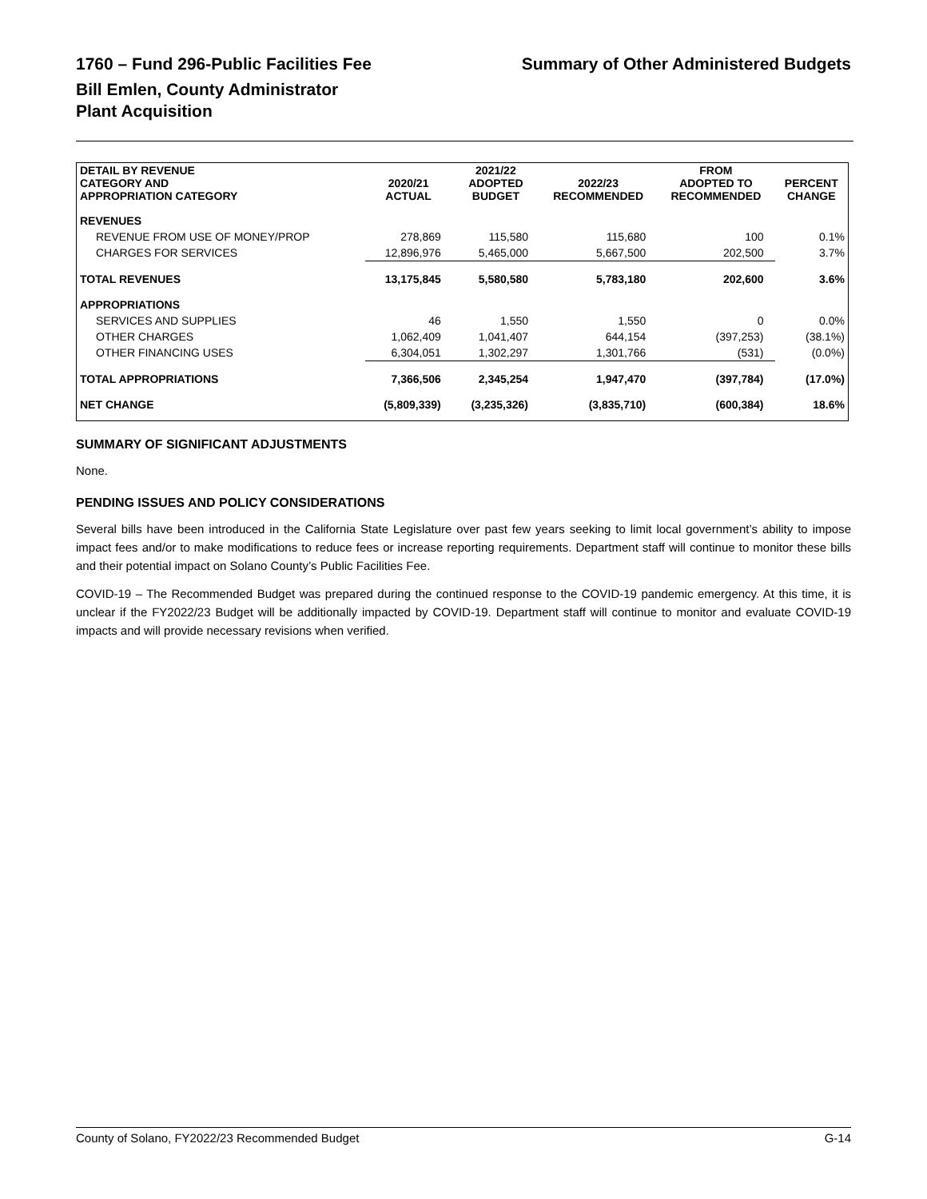1760 – Fund 296-Public Facilities Fee Summary of Other Administered Budgets
Bill Emlen, County Administrator
Plant Acquisition
| DETAIL BY REVENUE CATEGORY AND APPROPRIATION CATEGORY | 2020/21 ACTUAL | 2021/22 ADOPTED BUDGET | 2022/23 RECOMMENDED | FROM ADOPTED TO RECOMMENDED | PERCENT CHANGE |
| --- | --- | --- | --- | --- | --- |
| REVENUES | | | | | |
| REVENUE FROM USE OF MONEY/PROP | 278,869 | 115,580 | 115,680 | 100 | 0.1% |
| CHARGES FOR SERVICES | 12,896,976 | 5,465,000 | 5,667,500 | 202,500 | 3.7% |
| TOTAL REVENUES | 13,175,845 | 5,580,580 | 5,783,180 | 202,600 | 3.6% |
| APPROPRIATIONS | | | | | |
| SERVICES AND SUPPLIES | 46 | 1,550 | 1,550 | 0 | 0.0% |
| OTHER CHARGES | 1,062,409 | 1,041,407 | 644,154 | (397,253) | (38.1%) |
| OTHER FINANCING USES | 6,304,051 | 1,302,297 | 1,301,766 | (531) | (0.0%) |
| TOTAL APPROPRIATIONS | 7,366,506 | 2,345,254 | 1,947,470 | (397,784) | (17.0%) |
| NET CHANGE | (5,809,339) | (3,235,326) | (3,835,710) | (600,384) | 18.6% |
SUMMARY OF SIGNIFICANT ADJUSTMENTS
None.
PENDING ISSUES AND POLICY CONSIDERATIONS
Several bills have been introduced in the California State Legislature over past few years seeking to limit local government’s ability to impose impact fees and/or to make modifications to reduce fees or increase reporting requirements. Department staff will continue to monitor these bills and their potential impact on Solano County’s Public Facilities Fee.
COVID-19 – The Recommended Budget was prepared during the continued response to the COVID-19 pandemic emergency. At this time, it is unclear if the FY2022/23 Budget will be additionally impacted by COVID-19. Department staff will continue to monitor and evaluate COVID-19 impacts and will provide necessary revisions when verified.
County of Solano, FY2022/23 Recommended Budget G-14